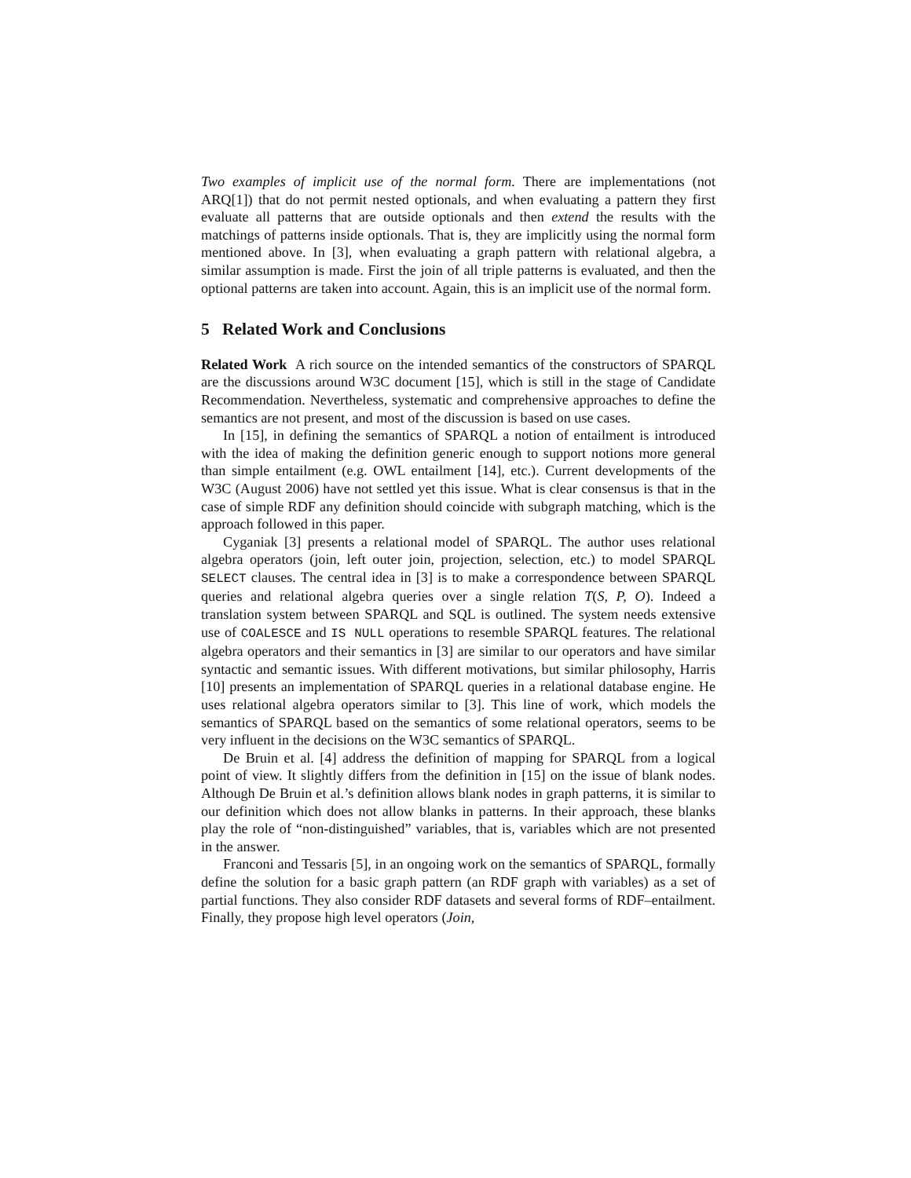Two examples of implicit use of the normal form. There are implementations (not ARQ[1]) that do not permit nested optionals, and when evaluating a pattern they first evaluate all patterns that are outside optionals and then extend the results with the matchings of patterns inside optionals. That is, they are implicitly using the normal form mentioned above. In [3], when evaluating a graph pattern with relational algebra, a similar assumption is made. First the join of all triple patterns is evaluated, and then the optional patterns are taken into account. Again, this is an implicit use of the normal form.
5 Related Work and Conclusions
Related Work A rich source on the intended semantics of the constructors of SPARQL are the discussions around W3C document [15], which is still in the stage of Candidate Recommendation. Nevertheless, systematic and comprehensive approaches to define the semantics are not present, and most of the discussion is based on use cases.
In [15], in defining the semantics of SPARQL a notion of entailment is introduced with the idea of making the definition generic enough to support notions more general than simple entailment (e.g. OWL entailment [14], etc.). Current developments of the W3C (August 2006) have not settled yet this issue. What is clear consensus is that in the case of simple RDF any definition should coincide with subgraph matching, which is the approach followed in this paper.
Cyganiak [3] presents a relational model of SPARQL. The author uses relational algebra operators (join, left outer join, projection, selection, etc.) to model SPARQL SELECT clauses. The central idea in [3] is to make a correspondence between SPARQL queries and relational algebra queries over a single relation T(S, P, O). Indeed a translation system between SPARQL and SQL is outlined. The system needs extensive use of COALESCE and IS NULL operations to resemble SPARQL features. The relational algebra operators and their semantics in [3] are similar to our operators and have similar syntactic and semantic issues. With different motivations, but similar philosophy, Harris [10] presents an implementation of SPARQL queries in a relational database engine. He uses relational algebra operators similar to [3]. This line of work, which models the semantics of SPARQL based on the semantics of some relational operators, seems to be very influent in the decisions on the W3C semantics of SPARQL.
De Bruin et al. [4] address the definition of mapping for SPARQL from a logical point of view. It slightly differs from the definition in [15] on the issue of blank nodes. Although De Bruin et al.’s definition allows blank nodes in graph patterns, it is similar to our definition which does not allow blanks in patterns. In their approach, these blanks play the role of “non-distinguished” variables, that is, variables which are not presented in the answer.
Franconi and Tessaris [5], in an ongoing work on the semantics of SPARQL, formally define the solution for a basic graph pattern (an RDF graph with variables) as a set of partial functions. They also consider RDF datasets and several forms of RDF–entailment. Finally, they propose high level operators (Join,